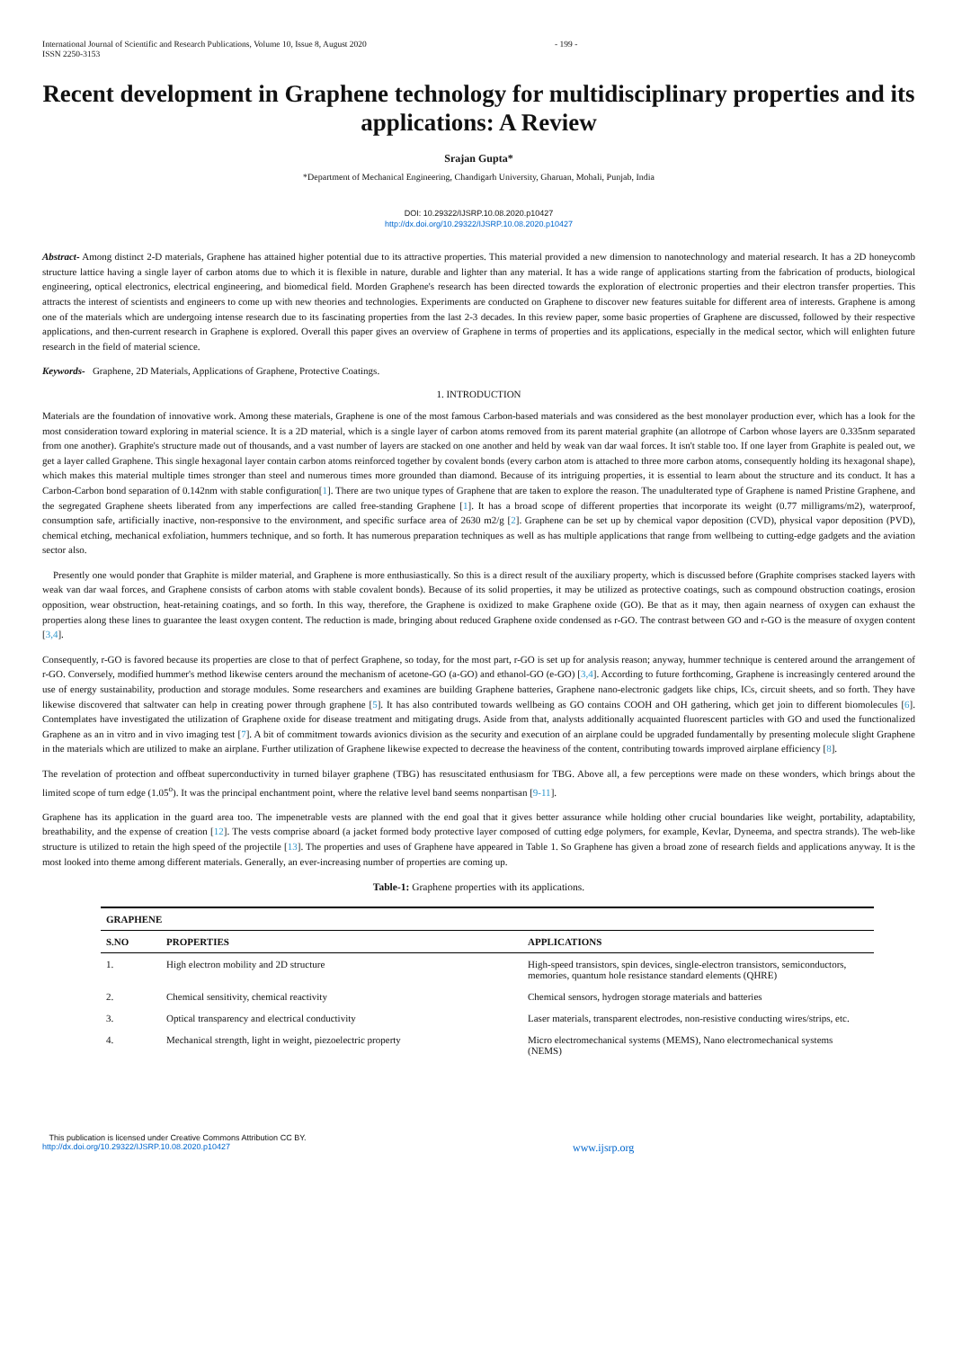International Journal of Scientific and Research Publications, Volume 10, Issue 8, August 2020
ISSN 2250-3153
- 199 -
Recent development in Graphene technology for multidisciplinary properties and its applications: A Review
Srajan Gupta*
*Department of Mechanical Engineering, Chandigarh University, Gharuan, Mohali, Punjab, India
DOI: 10.29322/IJSRP.10.08.2020.p10427
http://dx.doi.org/10.29322/IJSRP.10.08.2020.p10427
Abstract- Among distinct 2-D materials, Graphene has attained higher potential due to its attractive properties. This material provided a new dimension to nanotechnology and material research. It has a 2D honeycomb structure lattice having a single layer of carbon atoms due to which it is flexible in nature, durable and lighter than any material. It has a wide range of applications starting from the fabrication of products, biological engineering, optical electronics, electrical engineering, and biomedical field. Morden Graphene's research has been directed towards the exploration of electronic properties and their electron transfer properties. This attracts the interest of scientists and engineers to come up with new theories and technologies. Experiments are conducted on Graphene to discover new features suitable for different area of interests. Graphene is among one of the materials which are undergoing intense research due to its fascinating properties from the last 2-3 decades. In this review paper, some basic properties of Graphene are discussed, followed by their respective applications, and then-current research in Graphene is explored. Overall this paper gives an overview of Graphene in terms of properties and its applications, especially in the medical sector, which will enlighten future research in the field of material science.
Keywords- Graphene, 2D Materials, Applications of Graphene, Protective Coatings.
1. INTRODUCTION
Materials are the foundation of innovative work. Among these materials, Graphene is one of the most famous Carbon-based materials and was considered as the best monolayer production ever, which has a look for the most consideration toward exploring in material science. It is a 2D material, which is a single layer of carbon atoms removed from its parent material graphite (an allotrope of Carbon whose layers are 0.335nm separated from one another). Graphite's structure made out of thousands, and a vast number of layers are stacked on one another and held by weak van dar waal forces. It isn't stable too. If one layer from Graphite is pealed out, we get a layer called Graphene. This single hexagonal layer contain carbon atoms reinforced together by covalent bonds (every carbon atom is attached to three more carbon atoms, consequently holding its hexagonal shape), which makes this material multiple times stronger than steel and numerous times more grounded than diamond. Because of its intriguing properties, it is essential to learn about the structure and its conduct. It has a Carbon-Carbon bond separation of 0.142nm with stable configuration[1]. There are two unique types of Graphene that are taken to explore the reason. The unadulterated type of Graphene is named Pristine Graphene, and the segregated Graphene sheets liberated from any imperfections are called free-standing Graphene [1]. It has a broad scope of different properties that incorporate its weight (0.77 milligrams/m2), waterproof, consumption safe, artificially inactive, non-responsive to the environment, and specific surface area of 2630 m2/g [2]. Graphene can be set up by chemical vapor deposition (CVD), physical vapor deposition (PVD), chemical etching, mechanical exfoliation, hummers technique, and so forth. It has numerous preparation techniques as well as has multiple applications that range from wellbeing to cutting-edge gadgets and the aviation sector also.
Presently one would ponder that Graphite is milder material, and Graphene is more enthusiastically. So this is a direct result of the auxiliary property, which is discussed before (Graphite comprises stacked layers with weak van dar waal forces, and Graphene consists of carbon atoms with stable covalent bonds). Because of its solid properties, it may be utilized as protective coatings, such as compound obstruction coatings, erosion opposition, wear obstruction, heat-retaining coatings, and so forth. In this way, therefore, the Graphene is oxidized to make Graphene oxide (GO). Be that as it may, then again nearness of oxygen can exhaust the properties along these lines to guarantee the least oxygen content. The reduction is made, bringing about reduced Graphene oxide condensed as r-GO. The contrast between GO and r-GO is the measure of oxygen content [3,4].
Consequently, r-GO is favored because its properties are close to that of perfect Graphene, so today, for the most part, r-GO is set up for analysis reason; anyway, hummer technique is centered around the arrangement of r-GO. Conversely, modified hummer's method likewise centers around the mechanism of acetone-GO (a-GO) and ethanol-GO (e-GO) [3,4]. According to future forthcoming, Graphene is increasingly centered around the use of energy sustainability, production and storage modules. Some researchers and examines are building Graphene batteries, Graphene nano-electronic gadgets like chips, ICs, circuit sheets, and so forth. They have likewise discovered that saltwater can help in creating power through graphene [5]. It has also contributed towards wellbeing as GO contains COOH and OH gathering, which get join to different biomolecules [6]. Contemplates have investigated the utilization of Graphene oxide for disease treatment and mitigating drugs. Aside from that, analysts additionally acquainted fluorescent particles with GO and used the functionalized Graphene as an in vitro and in vivo imaging test [7]. A bit of commitment towards avionics division as the security and execution of an airplane could be upgraded fundamentally by presenting molecule slight Graphene in the materials which are utilized to make an airplane. Further utilization of Graphene likewise expected to decrease the heaviness of the content, contributing towards improved airplane efficiency [8].
The revelation of protection and offbeat superconductivity in turned bilayer graphene (TBG) has resuscitated enthusiasm for TBG. Above all, a few perceptions were made on these wonders, which brings about the limited scope of turn edge (1.05<sup>o</sup>). It was the principal enchantment point, where the relative level band seems nonpartisan [9-11].
Graphene has its application in the guard area too. The impenetrable vests are planned with the end goal that it gives better assurance while holding other crucial boundaries like weight, portability, adaptability, breathability, and the expense of creation [12]. The vests comprise aboard (a jacket formed body protective layer composed of cutting edge polymers, for example, Kevlar, Dyneema, and spectra strands). The web-like structure is utilized to retain the high speed of the projectile [13]. The properties and uses of Graphene have appeared in Table 1. So Graphene has given a broad zone of research fields and applications anyway. It is the most looked into theme among different materials. Generally, an ever-increasing number of properties are coming up.
Table-1: Graphene properties with its applications.
| GRAPHENE | | |
| --- | --- | --- |
| S.NO | PROPERTIES | APPLICATIONS |
| 1. | High electron mobility and 2D structure | High-speed transistors, spin devices, single-electron transistors, semiconductors, memories, quantum hole resistance standard elements (QHRE) |
| 2. | Chemical sensitivity, chemical reactivity | Chemical sensors, hydrogen storage materials and batteries |
| 3. | Optical transparency and electrical conductivity | Laser materials, transparent electrodes, non-resistive conducting wires/strips, etc. |
| 4. | Mechanical strength, light in weight, piezoelectric property | Micro electromechanical systems (MEMS), Nano electromechanical systems (NEMS) |
This publication is licensed under Creative Commons Attribution CC BY.
http://dx.doi.org/10.29322/IJSRP.10.08.2020.p10427
www.ijsrp.org